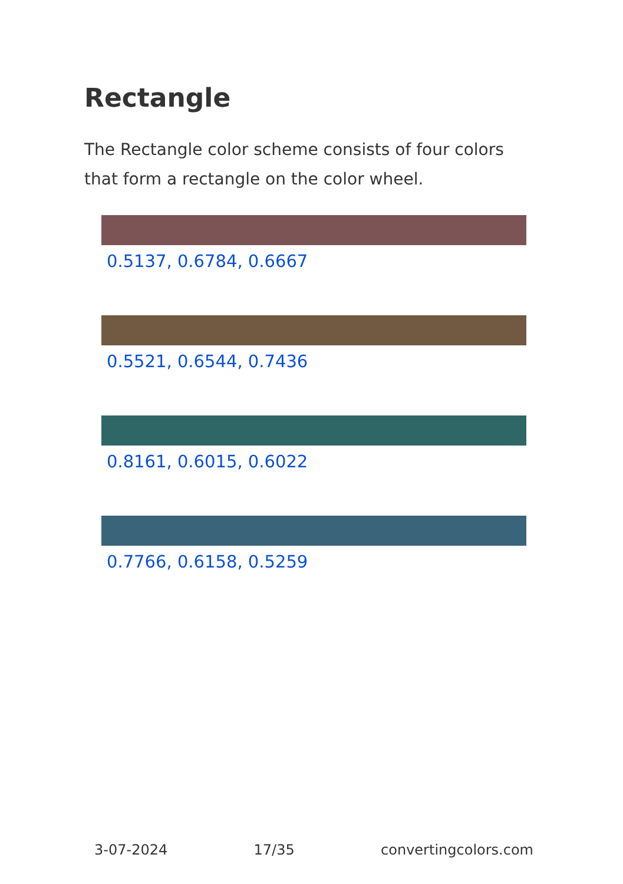Rectangle
The Rectangle color scheme consists of four colors that form a rectangle on the color wheel.
0.5137, 0.6784, 0.6667
0.5521, 0.6544, 0.7436
0.8161, 0.6015, 0.6022
0.7766, 0.6158, 0.5259
3-07-2024 17/35 convertingcolors.com